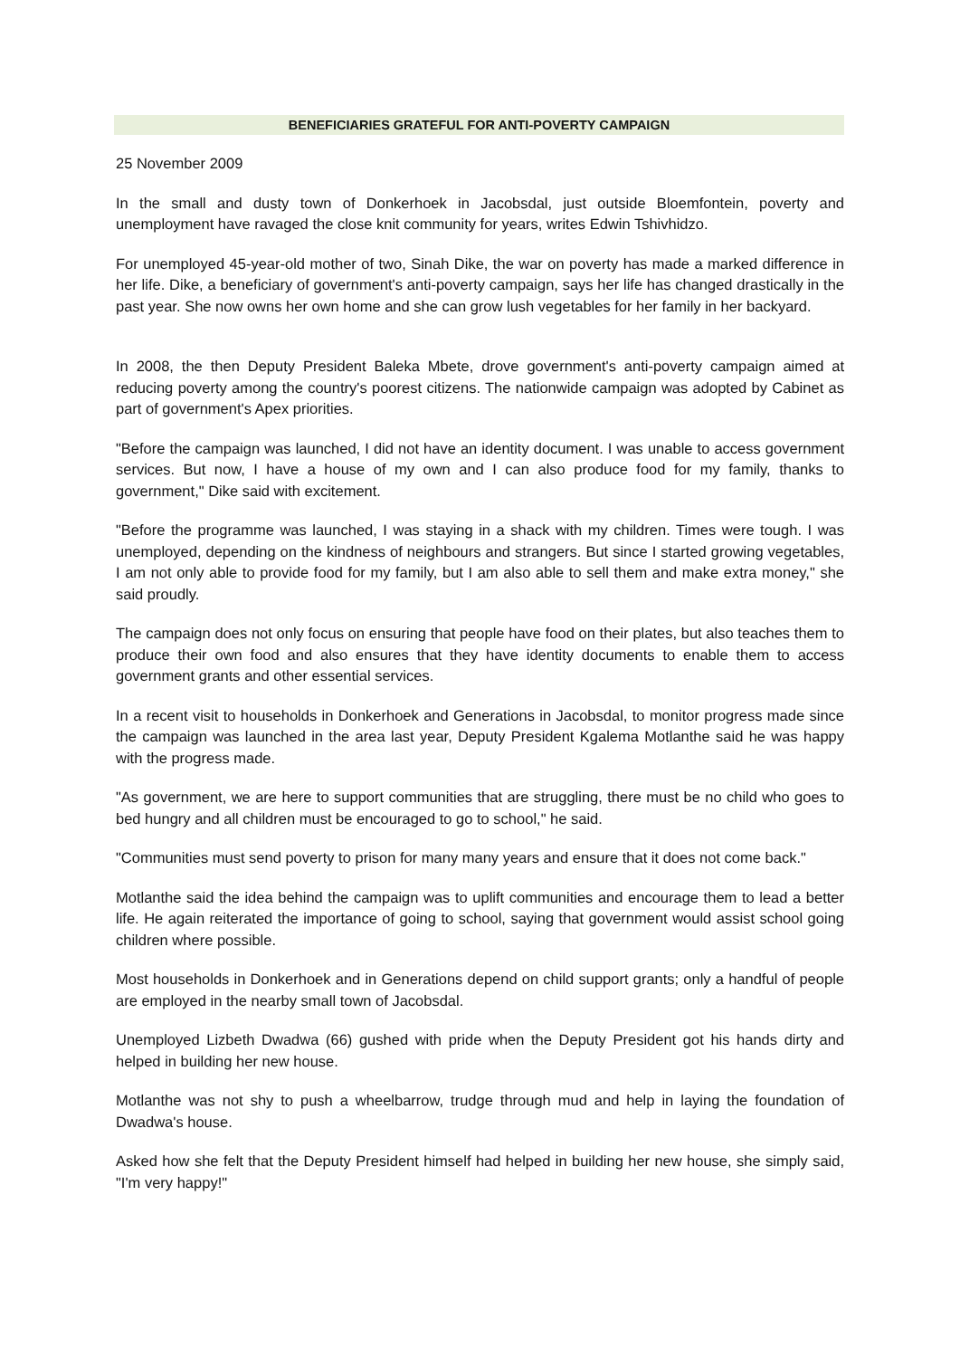BENEFICIARIES GRATEFUL FOR ANTI-POVERTY CAMPAIGN
25 November 2009
In the small and dusty town of Donkerhoek in Jacobsdal, just outside Bloemfontein, poverty and unemployment have ravaged the close knit community for years, writes Edwin Tshivhidzo.
For unemployed 45-year-old mother of two, Sinah Dike, the war on poverty has made a marked difference in her life. Dike, a beneficiary of government's anti-poverty campaign, says her life has changed drastically in the past year. She now owns her own home and she can grow lush vegetables for her family in her backyard.
In 2008, the then Deputy President Baleka Mbete, drove government's anti-poverty campaign aimed at reducing poverty among the country's poorest citizens. The nationwide campaign was adopted by Cabinet as part of government's Apex priorities.
"Before the campaign was launched, I did not have an identity document. I was unable to access government services. But now, I have a house of my own and I can also produce food for my family, thanks to government," Dike said with excitement.
"Before the programme was launched, I was staying in a shack with my children. Times were tough. I was unemployed, depending on the kindness of neighbours and strangers. But since I started growing vegetables, I am not only able to provide food for my family, but I am also able to sell them and make extra money," she said proudly.
The campaign does not only focus on ensuring that people have food on their plates, but also teaches them to produce their own food and also ensures that they have identity documents to enable them to access government grants and other essential services.
In a recent visit to households in Donkerhoek and Generations in Jacobsdal, to monitor progress made since the campaign was launched in the area last year, Deputy President Kgalema Motlanthe said he was happy with the progress made.
"As government, we are here to support communities that are struggling, there must be no child who goes to bed hungry and all children must be encouraged to go to school," he said.
"Communities must send poverty to prison for many many years and ensure that it does not come back."
Motlanthe said the idea behind the campaign was to uplift communities and encourage them to lead a better life. He again reiterated the importance of going to school, saying that government would assist school going children where possible.
Most households in Donkerhoek and in Generations depend on child support grants; only a handful of people are employed in the nearby small town of Jacobsdal.
Unemployed Lizbeth Dwadwa (66) gushed with pride when the Deputy President got his hands dirty and helped in building her new house.
Motlanthe was not shy to push a wheelbarrow, trudge through mud and help in laying the foundation of Dwadwa's house.
Asked how she felt that the Deputy President himself had helped in building her new house, she simply said, "I'm very happy!"